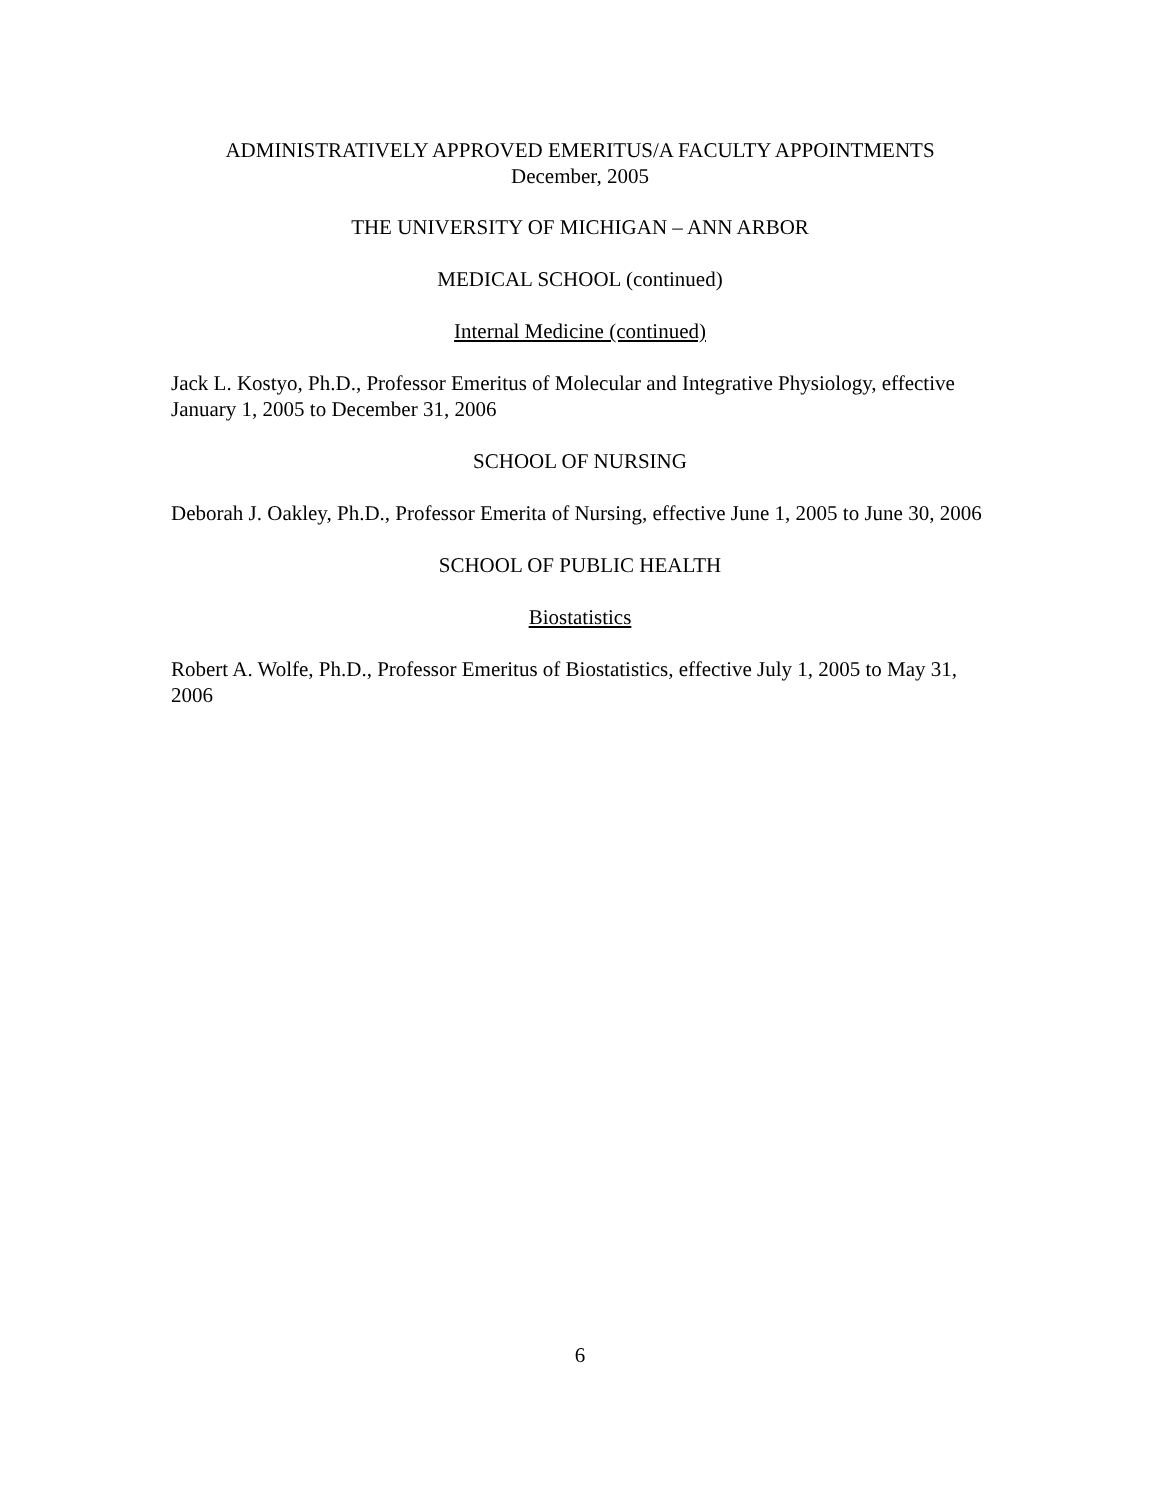ADMINISTRATIVELY APPROVED EMERITUS/A FACULTY APPOINTMENTS
December, 2005
THE UNIVERSITY OF MICHIGAN – ANN ARBOR
MEDICAL SCHOOL (continued)
Internal Medicine (continued)
Jack L. Kostyo, Ph.D., Professor Emeritus of Molecular and Integrative Physiology, effective January 1, 2005 to December 31, 2006
SCHOOL OF NURSING
Deborah J. Oakley, Ph.D., Professor Emerita of Nursing, effective June 1, 2005 to June 30, 2006
SCHOOL OF PUBLIC HEALTH
Biostatistics
Robert A. Wolfe, Ph.D., Professor Emeritus of Biostatistics, effective July 1, 2005 to May 31, 2006
6